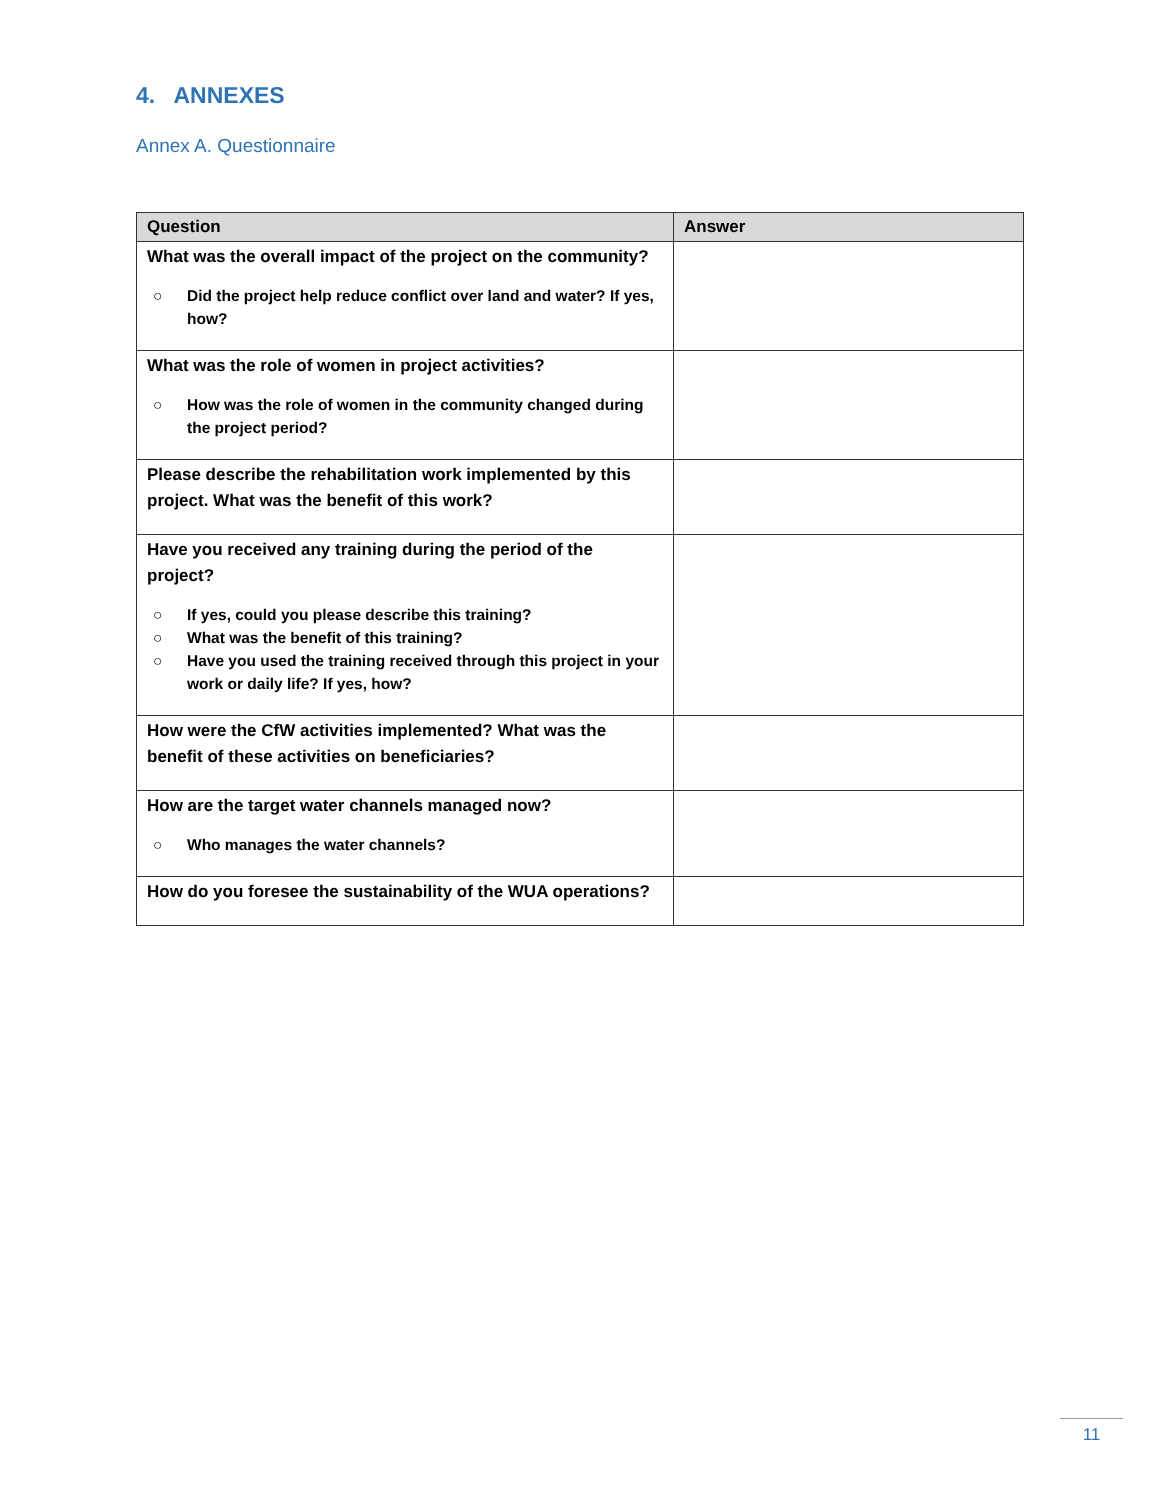4. ANNEXES
Annex A. Questionnaire
| Question | Answer |
| --- | --- |
| What was the overall impact of the project on the community? ○ Did the project help reduce conflict over land and water? If yes, how? | |
| What was the role of women in project activities? ○ How was the role of women in the community changed during the project period? | |
| Please describe the rehabilitation work implemented by this project. What was the benefit of this work? | |
| Have you received any training during the period of the project? ○ If yes, could you please describe this training? ○ What was the benefit of this training? ○ Have you used the training received through this project in your work or daily life? If yes, how? | |
| How were the CfW activities implemented? What was the benefit of these activities on beneficiaries? | |
| How are the target water channels managed now? ○ Who manages the water channels? | |
| How do you foresee the sustainability of the WUA operations? | |
11